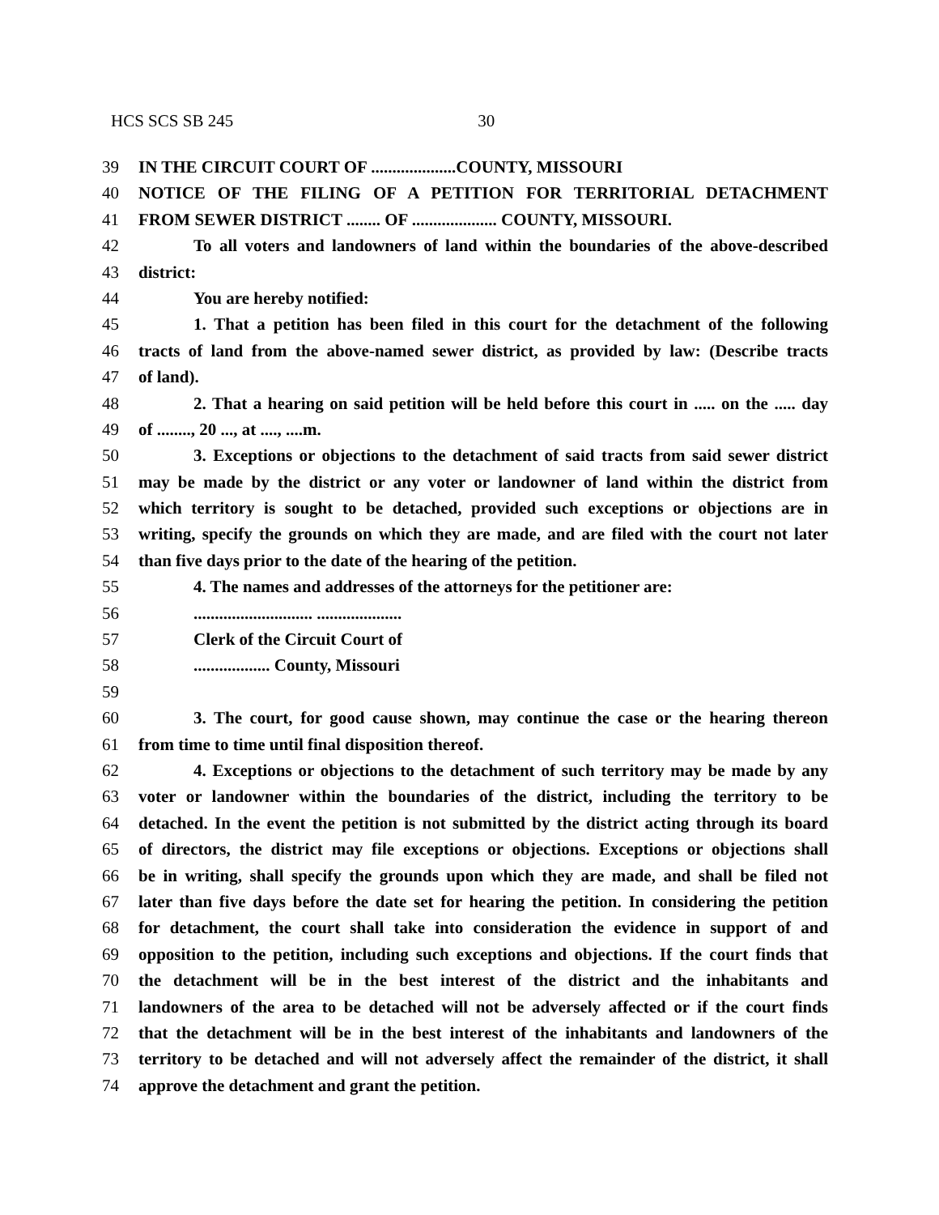HCS SCS SB 245 30
39 IN THE CIRCUIT COURT OF ....................COUNTY, MISSOURI
40 NOTICE OF THE FILING OF A PETITION FOR TERRITORIAL DETACHMENT
41 FROM SEWER DISTRICT ........ OF .................... COUNTY, MISSOURI.
42 To all voters and landowners of land within the boundaries of the above-described
43 district:
44 You are hereby notified:
45 1. That a petition has been filed in this court for the detachment of the following
46 tracts of land from the above-named sewer district, as provided by law: (Describe tracts
47 of land).
48 2. That a hearing on said petition will be held before this court in ..... on the ..... day
49 of ........, 20 ..., at ...., ....m.
50 3. Exceptions or objections to the detachment of said tracts from said sewer district
51 may be made by the district or any voter or landowner of land within the district from
52 which territory is sought to be detached, provided such exceptions or objections are in
53 writing, specify the grounds on which they are made, and are filed with the court not later
54 than five days prior to the date of the hearing of the petition.
55 4. The names and addresses of the attorneys for the petitioner are:
56............................ ....................
57 Clerk of the Circuit Court of
58.................. County, Missouri
59
60 3. The court, for good cause shown, may continue the case or the hearing thereon
61 from time to time until final disposition thereof.
62 4. Exceptions or objections to the detachment of such territory may be made by any
63 voter or landowner within the boundaries of the district, including the territory to be
64 detached. In the event the petition is not submitted by the district acting through its board
65 of directors, the district may file exceptions or objections. Exceptions or objections shall
66 be in writing, shall specify the grounds upon which they are made, and shall be filed not
67 later than five days before the date set for hearing the petition. In considering the petition
68 for detachment, the court shall take into consideration the evidence in support of and
69 opposition to the petition, including such exceptions and objections. If the court finds that
70 the detachment will be in the best interest of the district and the inhabitants and
71 landowners of the area to be detached will not be adversely affected or if the court finds
72 that the detachment will be in the best interest of the inhabitants and landowners of the
73 territory to be detached and will not adversely affect the remainder of the district, it shall
74 approve the detachment and grant the petition.